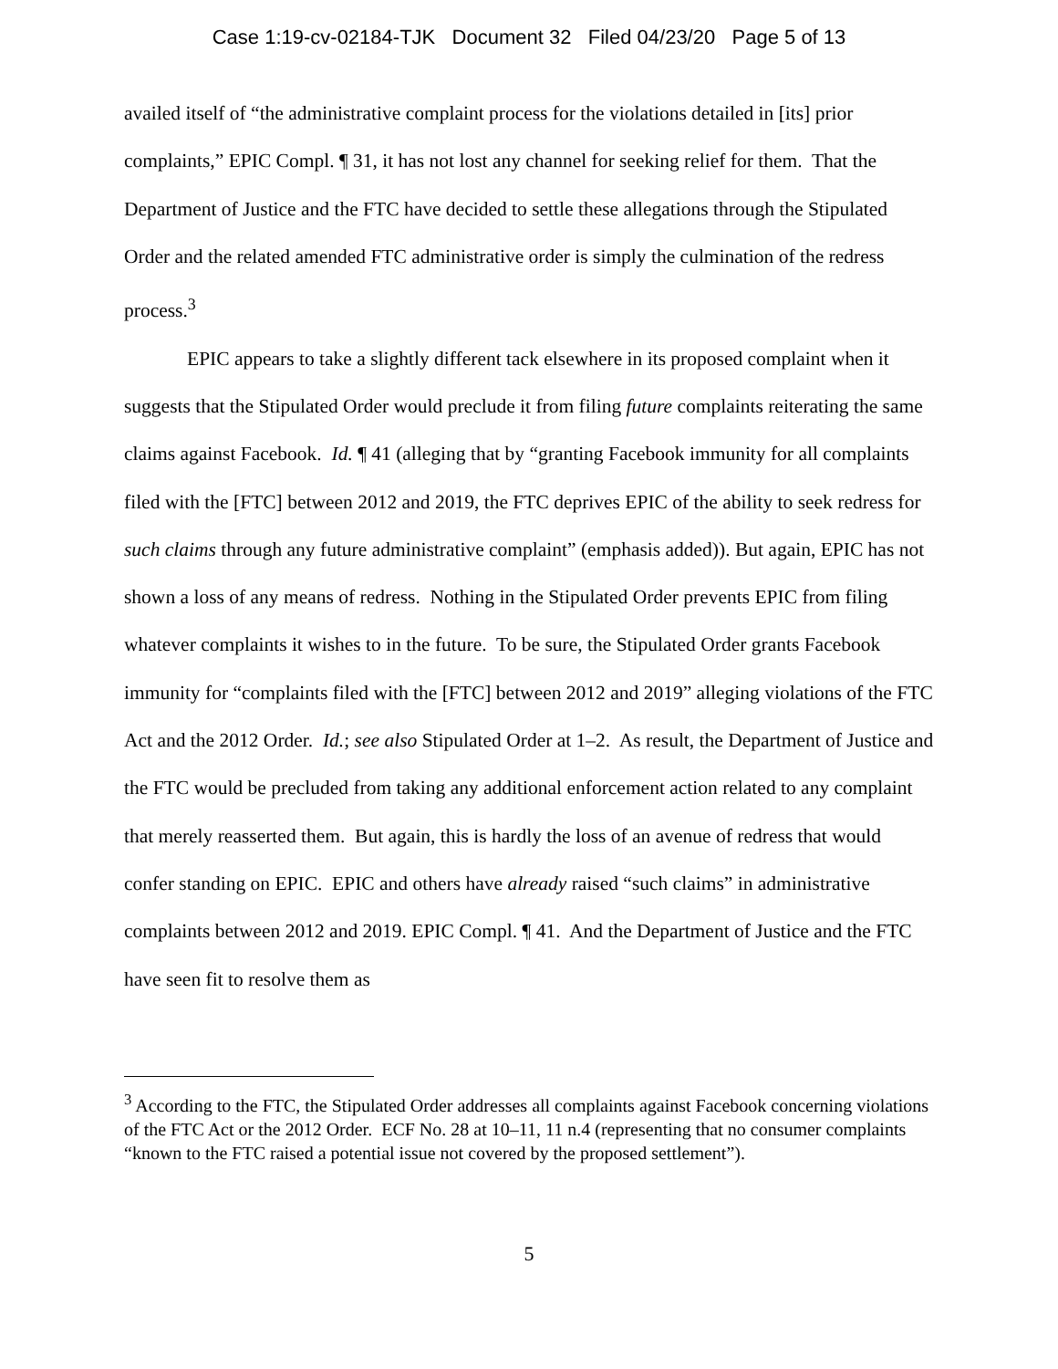Case 1:19-cv-02184-TJK Document 32 Filed 04/23/20 Page 5 of 13
availed itself of “the administrative complaint process for the violations detailed in [its] prior complaints,” EPIC Compl. ¶ 31, it has not lost any channel for seeking relief for them. That the Department of Justice and the FTC have decided to settle these allegations through the Stipulated Order and the related amended FTC administrative order is simply the culmination of the redress process.<sup>3</sup>
EPIC appears to take a slightly different tack elsewhere in its proposed complaint when it suggests that the Stipulated Order would preclude it from filing future complaints reiterating the same claims against Facebook. Id. ¶ 41 (alleging that by “granting Facebook immunity for all complaints filed with the [FTC] between 2012 and 2019, the FTC deprives EPIC of the ability to seek redress for such claims through any future administrative complaint” (emphasis added)). But again, EPIC has not shown a loss of any means of redress. Nothing in the Stipulated Order prevents EPIC from filing whatever complaints it wishes to in the future. To be sure, the Stipulated Order grants Facebook immunity for “complaints filed with the [FTC] between 2012 and 2019” alleging violations of the FTC Act and the 2012 Order. Id.; see also Stipulated Order at 1–2. As result, the Department of Justice and the FTC would be precluded from taking any additional enforcement action related to any complaint that merely reasserted them. But again, this is hardly the loss of an avenue of redress that would confer standing on EPIC. EPIC and others have already raised “such claims” in administrative complaints between 2012 and 2019. EPIC Compl. ¶ 41. And the Department of Justice and the FTC have seen fit to resolve them as
<sup>3</sup> According to the FTC, the Stipulated Order addresses all complaints against Facebook concerning violations of the FTC Act or the 2012 Order. ECF No. 28 at 10–11, 11 n.4 (representing that no consumer complaints “known to the FTC raised a potential issue not covered by the proposed settlement”).
5